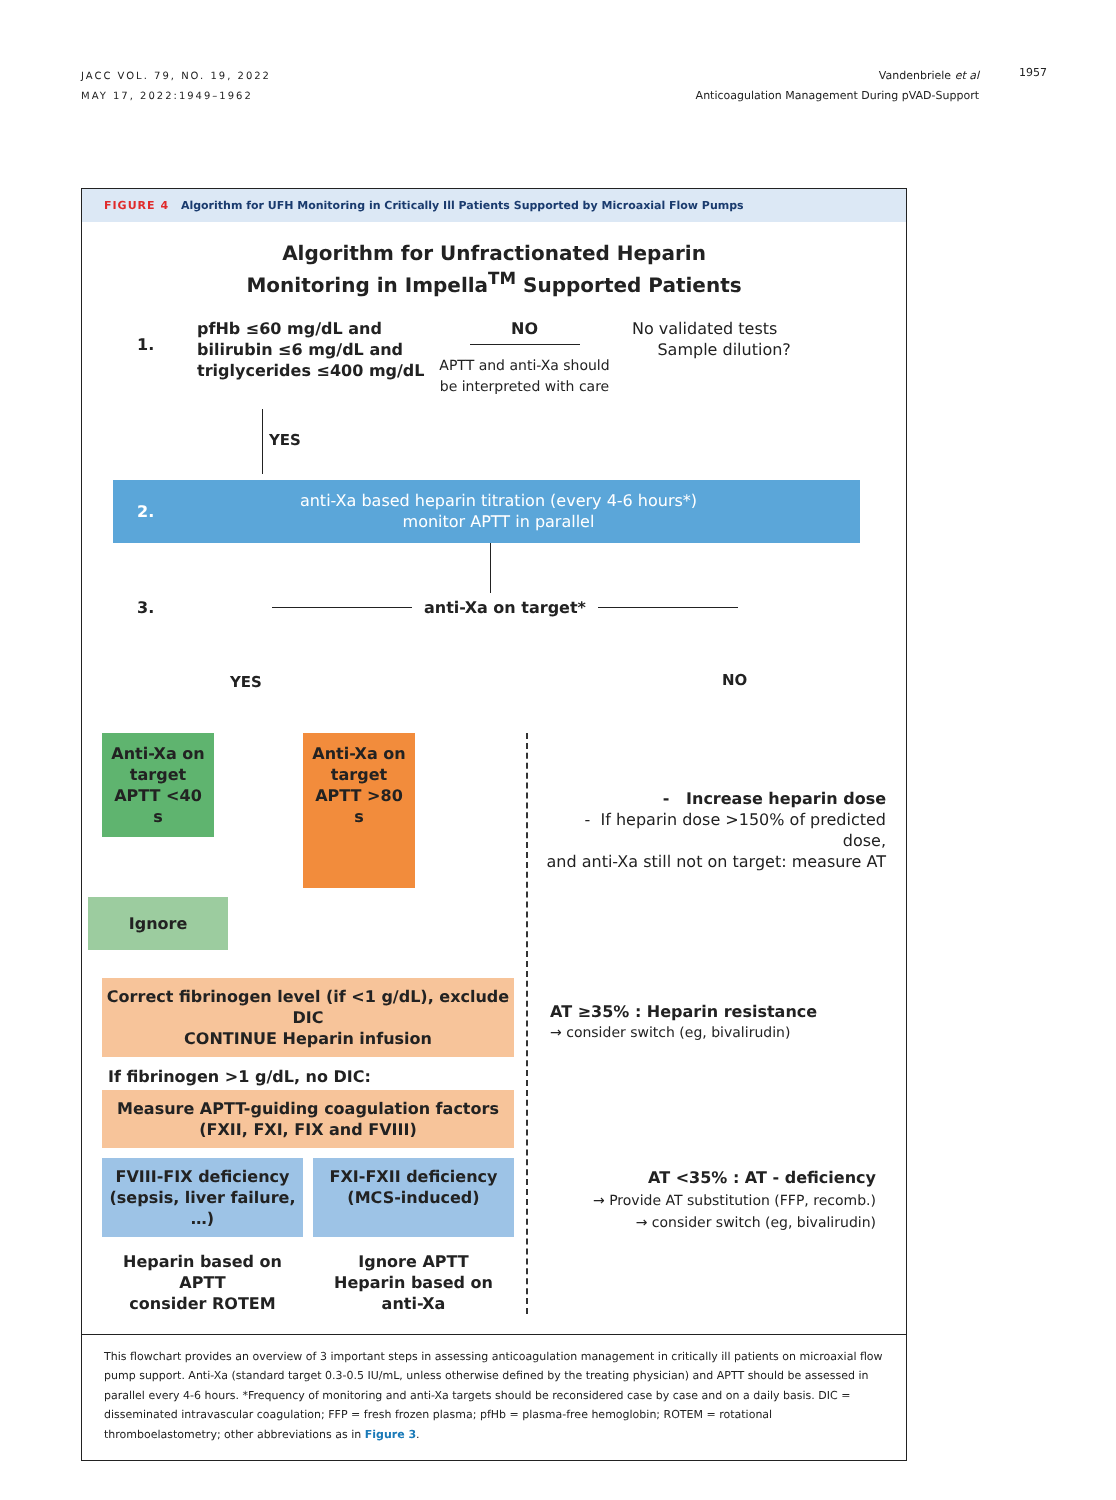JACC VOL. 79, NO. 19, 2022
MAY 17, 2022:1949–1962
Vandenbriele et al
Anticoagulation Management During pVAD-Support
1957
FIGURE 4 Algorithm for UFH Monitoring in Critically Ill Patients Supported by Microaxial Flow Pumps
Algorithm for Unfractionated Heparin
Monitoring in Impella<sup>TM</sup> Supported Patients
1.
pfHb ≤60 mg/dL and
bilirubin ≤6 mg/dL and
triglycerides ≤400 mg/dL
NO
APTT and anti-Xa should
be interpreted with care
No validated tests
Sample dilution?
YES
2.
anti-Xa based heparin titration (every 4-6 hours*)
monitor APTT in parallel
3. anti-Xa on target*
YES NO
Anti-Xa on target
APTT <40 s
Ignore
Anti-Xa on target
APTT >80 s
Correct fibrinogen level (if <1 g/dL), exclude DIC
CONTINUE Heparin infusion
If fibrinogen >1 g/dL, no DIC:
Measure APTT-guiding coagulation factors
(FXII, FXI, FIX and FVIII)
FVIII-FIX deficiency
(sepsis, liver failure, …)
FXI-FXII deficiency
(MCS-induced)
Heparin based on APTT
consider ROTEM
Ignore APTT
Heparin based on anti-Xa
- Increase heparin dose
- If heparin dose >150% of predicted dose,
and anti-Xa still not on target: measure AT
AT ≥35% : Heparin resistance
→ consider switch (eg, bivalirudin)
AT <35% : AT - deficiency
→ Provide AT substitution (FFP, recomb.)
→ consider switch (eg, bivalirudin)
This flowchart provides an overview of 3 important steps in assessing anticoagulation management in critically ill patients on microaxial flow pump support. Anti-Xa (standard target 0.3-0.5 IU/mL, unless otherwise defined by the treating physician) and APTT should be assessed in parallel every 4-6 hours. *Frequency of monitoring and anti-Xa targets should be reconsidered case by case and on a daily basis. DIC = disseminated intravascular coagulation; FFP = fresh frozen plasma; pfHb = plasma-free hemoglobin; ROTEM = rotational thromboelastometry; other abbreviations as in Figure 3.